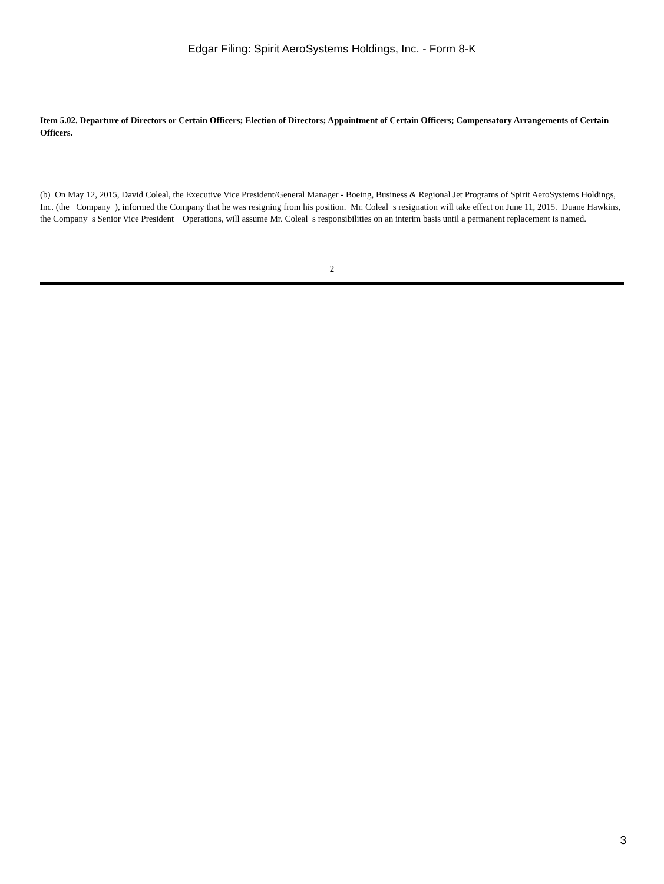Edgar Filing: Spirit AeroSystems Holdings, Inc. - Form 8-K
Item 5.02. Departure of Directors or Certain Officers; Election of Directors; Appointment of Certain Officers; Compensatory Arrangements of Certain Officers.
(b) On May 12, 2015, David Coleal, the Executive Vice President/General Manager - Boeing, Business & Regional Jet Programs of Spirit AeroSystems Holdings, Inc. (the Company ), informed the Company that he was resigning from his position. Mr. Coleal s resignation will take effect on June 11, 2015. Duane Hawkins, the Company s Senior Vice President Operations, will assume Mr. Coleal s responsibilities on an interim basis until a permanent replacement is named.
2
3